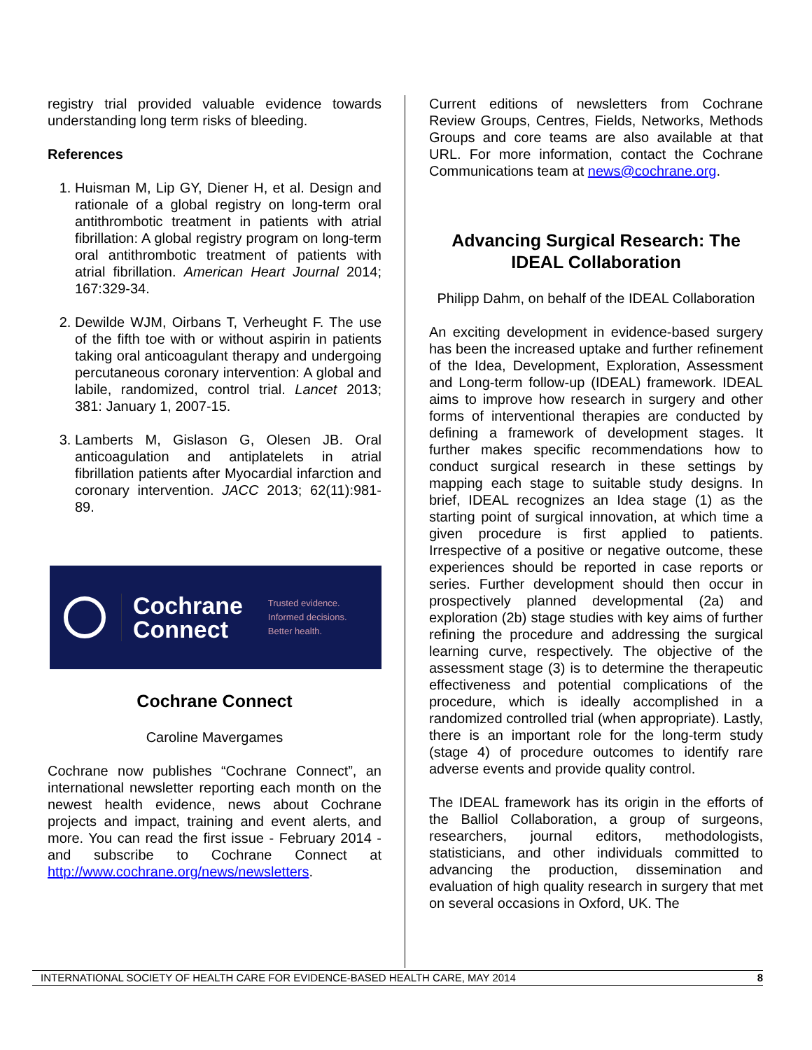registry trial provided valuable evidence towards understanding long term risks of bleeding.
References
1. Huisman M, Lip GY, Diener H, et al. Design and rationale of a global registry on long-term oral antithrombotic treatment in patients with atrial fibrillation: A global registry program on long-term oral antithrombotic treatment of patients with atrial fibrillation. American Heart Journal 2014; 167:329-34.
2. Dewilde WJM, Oirbans T, Verheught F. The use of the fifth toe with or without aspirin in patients taking oral anticoagulant therapy and undergoing percutaneous coronary intervention: A global and labile, randomized, control trial. Lancet 2013; 381: January 1, 2007-15.
3. Lamberts M, Gislason G, Olesen JB. Oral anticoagulation and antiplatelets in atrial fibrillation patients after Myocardial infarction and coronary intervention. JACC 2013; 62(11):981-89.
Cochrane
Connect
Trusted evidence.
Informed decisions.
Better health.
Cochrane Connect
Caroline Mavergames
Cochrane now publishes “Cochrane Connect”, an international newsletter reporting each month on the newest health evidence, news about Cochrane projects and impact, training and event alerts, and more. You can read the first issue - February 2014 - and subscribe to Cochrane Connect at http://www.cochrane.org/news/newsletters.
Current editions of newsletters from Cochrane Review Groups, Centres, Fields, Networks, Methods Groups and core teams are also available at that URL. For more information, contact the Cochrane Communications team at news@cochrane.org.
Advancing Surgical Research: The IDEAL Collaboration
Philipp Dahm, on behalf of the IDEAL Collaboration
An exciting development in evidence-based surgery has been the increased uptake and further refinement of the Idea, Development, Exploration, Assessment and Long-term follow-up (IDEAL) framework. IDEAL aims to improve how research in surgery and other forms of interventional therapies are conducted by defining a framework of development stages. It further makes specific recommendations how to conduct surgical research in these settings by mapping each stage to suitable study designs. In brief, IDEAL recognizes an Idea stage (1) as the starting point of surgical innovation, at which time a given procedure is first applied to patients. Irrespective of a positive or negative outcome, these experiences should be reported in case reports or series. Further development should then occur in prospectively planned developmental (2a) and exploration (2b) stage studies with key aims of further refining the procedure and addressing the surgical learning curve, respectively. The objective of the assessment stage (3) is to determine the therapeutic effectiveness and potential complications of the procedure, which is ideally accomplished in a randomized controlled trial (when appropriate). Lastly, there is an important role for the long-term study (stage 4) of procedure outcomes to identify rare adverse events and provide quality control.
The IDEAL framework has its origin in the efforts of the Balliol Collaboration, a group of surgeons, researchers, journal editors, methodologists, statisticians, and other individuals committed to advancing the production, dissemination and evaluation of high quality research in surgery that met on several occasions in Oxford, UK. The
INTERNATIONAL SOCIETY OF HEALTH CARE FOR EVIDENCE-BASED HEALTH CARE, MAY 2014 8